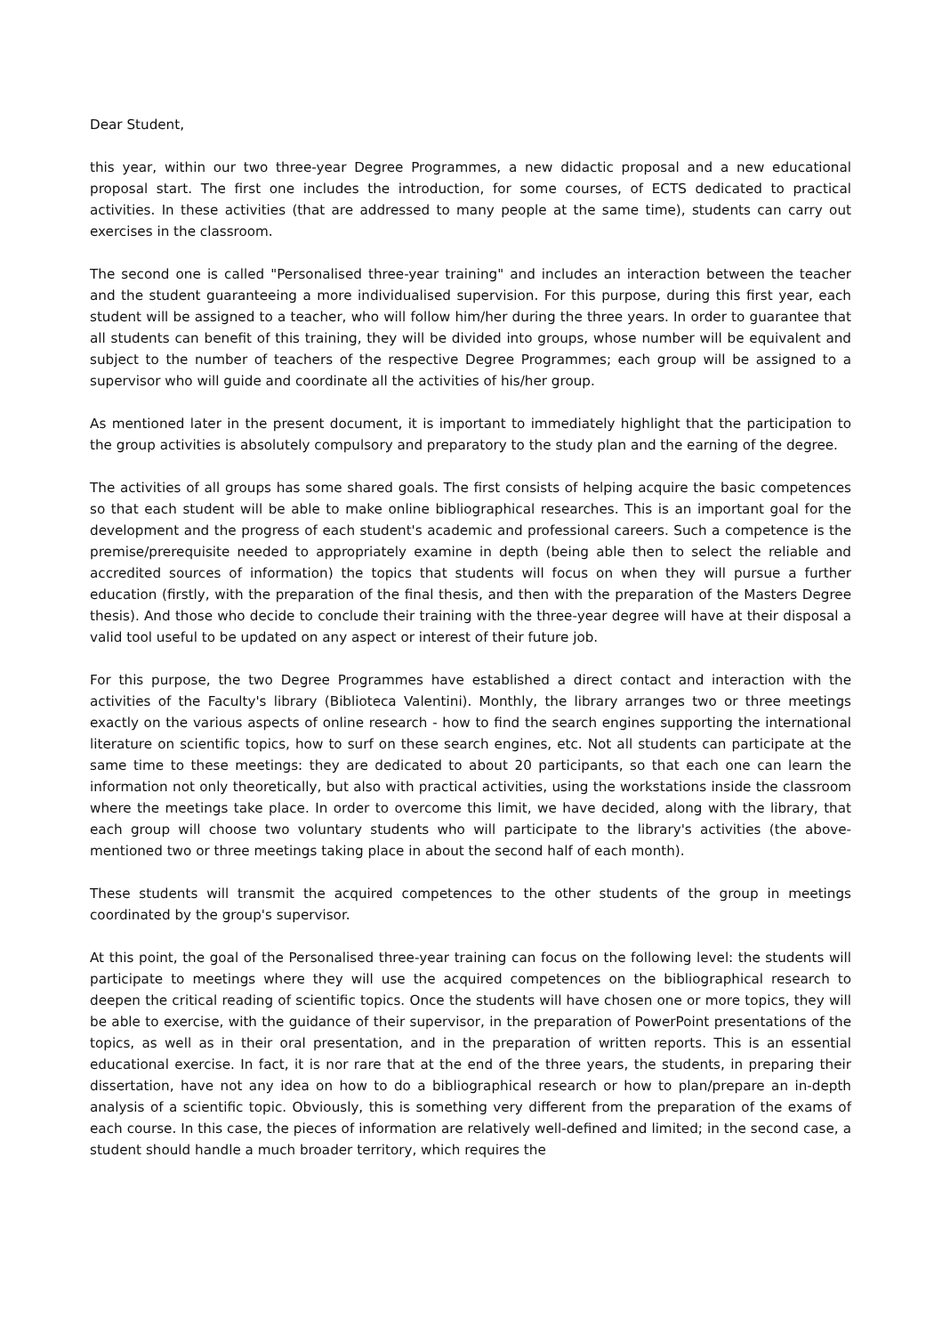Dear Student,
this year, within our two three-year Degree Programmes, a new didactic proposal and a new educational proposal start. The first one includes the introduction, for some courses, of ECTS dedicated to practical activities. In these activities (that are addressed to many people at the same time), students can carry out exercises in the classroom.
The second one is called "Personalised three-year training" and includes an interaction between the teacher and the student guaranteeing a more individualised supervision. For this purpose, during this first year, each student will be assigned to a teacher, who will follow him/her during the three years. In order to guarantee that all students can benefit of this training, they will be divided into groups, whose number will be equivalent and subject to the number of teachers of the respective Degree Programmes; each group will be assigned to a supervisor who will guide and coordinate all the activities of his/her group.
As mentioned later in the present document, it is important to immediately highlight that the participation to the group activities is absolutely compulsory and preparatory to the study plan and the earning of the degree.
The activities of all groups has some shared goals. The first consists of helping acquire the basic competences so that each student will be able to make online bibliographical researches. This is an important goal for the development and the progress of each student's academic and professional careers. Such a competence is the premise/prerequisite needed to appropriately examine in depth (being able then to select the reliable and accredited sources of information) the topics that students will focus on when they will pursue a further education (firstly, with the preparation of the final thesis, and then with the preparation of the Masters Degree thesis). And those who decide to conclude their training with the three-year degree will have at their disposal a valid tool useful to be updated on any aspect or interest of their future job.
For this purpose, the two Degree Programmes have established a direct contact and interaction with the activities of the Faculty's library (Biblioteca Valentini). Monthly, the library arranges two or three meetings exactly on the various aspects of online research - how to find the search engines supporting the international literature on scientific topics, how to surf on these search engines, etc. Not all students can participate at the same time to these meetings: they are dedicated to about 20 participants, so that each one can learn the information not only theoretically, but also with practical activities, using the workstations inside the classroom where the meetings take place. In order to overcome this limit, we have decided, along with the library, that each group will choose two voluntary students who will participate to the library's activities (the above-mentioned two or three meetings taking place in about the second half of each month).
These students will transmit the acquired competences to the other students of the group in meetings coordinated by the group's supervisor.
At this point, the goal of the Personalised three-year training can focus on the following level: the students will participate to meetings where they will use the acquired competences on the bibliographical research to deepen the critical reading of scientific topics. Once the students will have chosen one or more topics, they will be able to exercise, with the guidance of their supervisor, in the preparation of PowerPoint presentations of the topics, as well as in their oral presentation, and in the preparation of written reports. This is an essential educational exercise. In fact, it is nor rare that at the end of the three years, the students, in preparing their dissertation, have not any idea on how to do a bibliographical research or how to plan/prepare an in-depth analysis of a scientific topic. Obviously, this is something very different from the preparation of the exams of each course. In this case, the pieces of information are relatively well-defined and limited; in the second case, a student should handle a much broader territory, which requires the